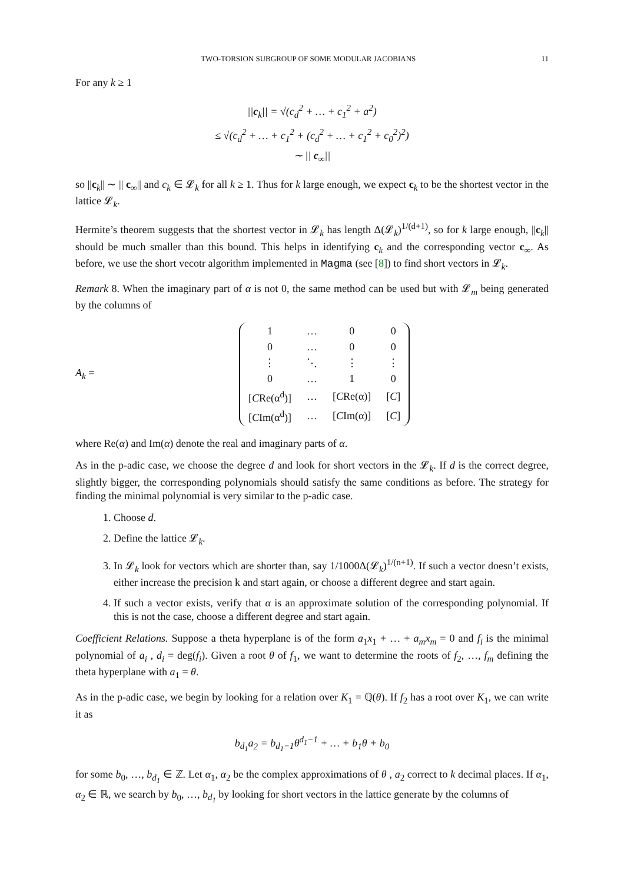TWO-TORSION SUBGROUP OF SOME MODULAR JACOBIANS 11
For any k ≥ 1
||c<sub>k</sub>|| = √(c<sub>d</sub><sup>2</sup> + … + c<sub>1</sub><sup>2</sup> + a<sup>2</sup>)
≤ √(c<sub>d</sub><sup>2</sup> + … + c<sub>1</sub><sup>2</sup> + (c<sub>d</sub><sup>2</sup> + … + c<sub>1</sub><sup>2</sup> + c<sub>0</sub><sup>2</sup>)<sup>2</sup>)
∼ || c<sub>∞</sub>||
so ||c<sub>k</sub>|| ∼ || c<sub>∞</sub>|| and c<sub>k</sub> ∈ 𝓛<sub>k</sub> for all k ≥ 1. Thus for k large enough, we expect c<sub>k</sub> to be the shortest vector in the lattice 𝓛<sub>k</sub>.
Hermite’s theorem suggests that the shortest vector in 𝓛<sub>k</sub> has length Δ(𝓛<sub>k</sub>)<sup>1/(d+1)</sup>, so for k large enough, ||c<sub>k</sub>|| should be much smaller than this bound. This helps in identifying c<sub>k</sub> and the corresponding vector c<sub>∞</sub>. As before, we use the short vecotr algorithm implemented in Magma (see [8]) to find short vectors in 𝓛<sub>k</sub>.
Remark 8. When the imaginary part of α is not 0, the same method can be used but with 𝓛<sub>m</sub> being generated by the columns of
A<sub>k</sub> =
| 1 | … | 0 | 0 |
| 0 | … | 0 | 0 |
| ⋮ | ⋱ | ⋮ | ⋮ |
| 0 | … | 1 | 0 |
| [ C Re(α<sup>d</sup>)] | … | [ C Re(α)] | [ C ] |
| [ C Im(α<sup>d</sup>)] | … | [ C Im(α)] | [ C ] |
where Re(α) and Im(α) denote the real and imaginary parts of α.
As in the p-adic case, we choose the degree d and look for short vectors in the 𝓛<sub>k</sub>. If d is the correct degree, slightly bigger, the corresponding polynomials should satisfy the same conditions as before. The strategy for finding the minimal polynomial is very similar to the p-adic case.
1. Choose d.
2. Define the lattice 𝓛<sub>k</sub>.
3. In 𝓛<sub>k</sub> look for vectors which are shorter than, say 1/1000Δ(𝓛<sub>k</sub>)<sup>1/(n+1)</sup>. If such a vector doesn’t exists, either increase the precision k and start again, or choose a different degree and start again.
4. If such a vector exists, verify that α is an approximate solution of the corresponding polynomial. If this is not the case, choose a different degree and start again.
Coefficient Relations. Suppose a theta hyperplane is of the form a<sub>1</sub>x<sub>1</sub> + … + a<sub>m</sub>x<sub>m</sub> = 0 and f<sub>i</sub> is the minimal polynomial of a<sub>i</sub> , d<sub>i</sub> = deg(f<sub>i</sub>). Given a root θ of f<sub>1</sub>, we want to determine the roots of f<sub>2</sub>, …, f<sub>m</sub> defining the theta hyperplane with a<sub>1</sub> = θ.
As in the p-adic case, we begin by looking for a relation over K<sub>1</sub> = ℚ(θ). If f<sub>2</sub> has a root over K<sub>1</sub>, we can write it as
b<sub>d<sub>1</sub></sub>a<sub>2</sub> = b<sub>d<sub>1</sub>−1</sub>θ<sup>d<sub>1</sub>−1</sup> + … + b<sub>1</sub>θ + b<sub>0</sub>
for some b<sub>0</sub>, …, b<sub>d<sub>1</sub></sub> ∈ ℤ. Let α<sub>1</sub>, α<sub>2</sub> be the complex approximations of θ , a<sub>2</sub> correct to k decimal places. If α<sub>1</sub>, α<sub>2</sub> ∈ ℝ, we search by b<sub>0</sub>, …, b<sub>d<sub>1</sub></sub> by looking for short vectors in the lattice generate by the columns of